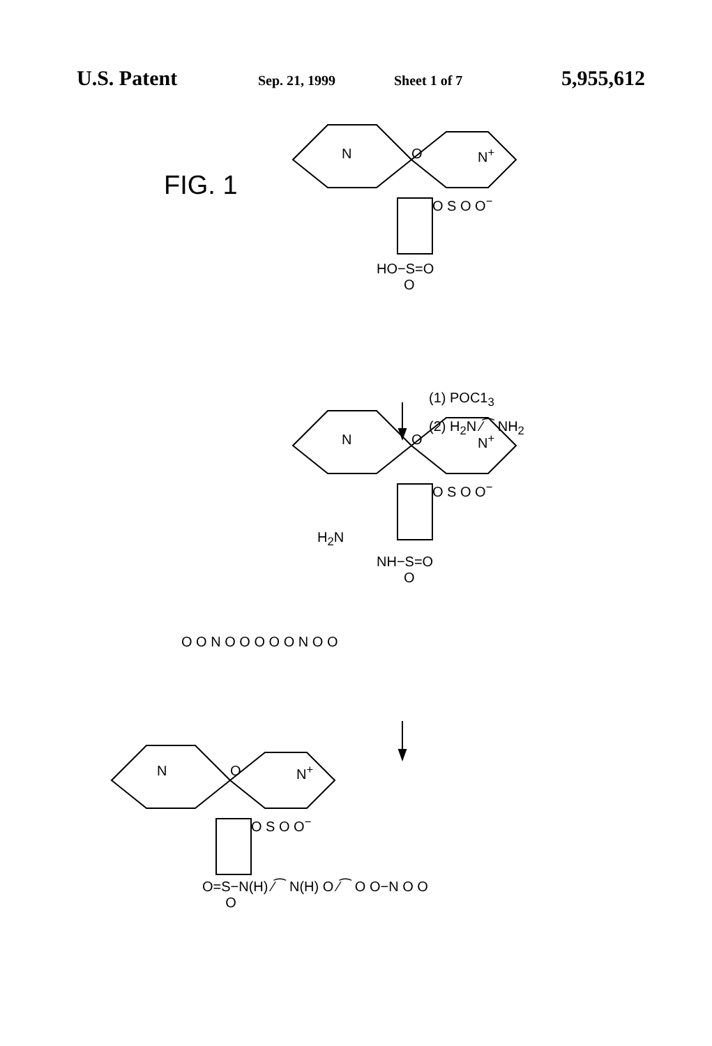U.S. Patent Sep. 21, 1999 Sheet 1 of 7 5,955,612
FIG. 1
N O N<sup>+</sup>
O S O O<sup>−</sup>
HO−S=O
O
(1) POC1<sub>3</sub>
(2) H<sub>2</sub>N ⁄⁀ NH<sub>2</sub>
N O N<sup>+</sup>
O S O O<sup>−</sup>
H<sub>2</sub>N
NH−S=O
O
O O N O O O O O N O O
N O N<sup>+</sup>
O S O O<sup>−</sup>
O=S−N(H) ⁄⁀ N(H) O ⁄⁀ O O−N O O
O